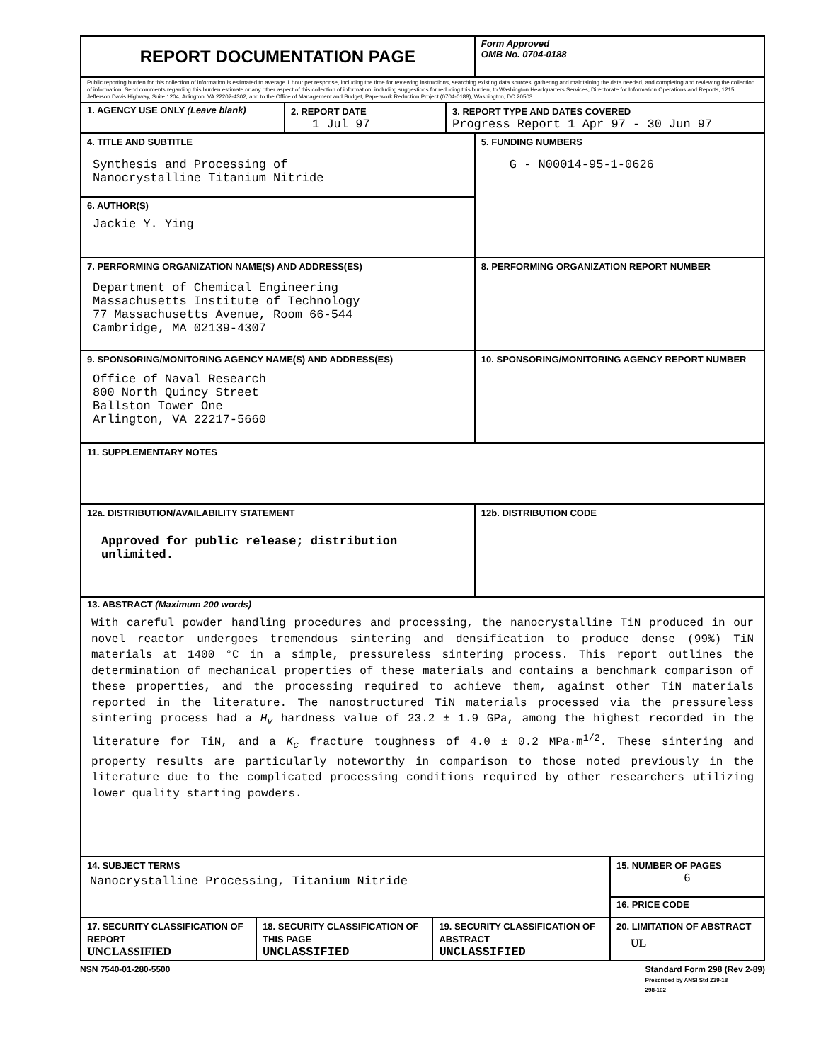| REPORT DOCUMENTATION PAGE | | | Form Approved OMB No. 0704-0188 |
| Public reporting burden for this collection of information is estimated to average 1 hour per response, including the time for reviewing instructions, searching existing data sources, gathering and maintaining the data needed, and completing and reviewing the collection of information. Send comments regarding this burden estimate or any other aspect of this collection of information, including suggestions for reducing this burden, to Washington Headquarters Services, Directorate for Information Operations and Reports, 1215 Jefferson Davis Highway, Suite 1204, Arlington, VA 22202-4302, and to the Office of Management and Budget, Paperwork Reduction Project (0704-0188), Washington, DC 20503. | | | |
| 1. AGENCY USE ONLY (Leave blank) | 2. REPORT DATE 1 Jul 97 | 3. REPORT TYPE AND DATES COVERED Progress Report 1 Apr 97 - 30 Jun 97 | |
| 4. TITLE AND SUBTITLE Synthesis and Processing of Nanocrystalline Titanium Nitride | | | 5. FUNDING NUMBERS G - N00014-95-1-0626 |
| 6. AUTHOR(S) Jackie Y. Ying | | | |
| 7. PERFORMING ORGANIZATION NAME(S) AND ADDRESS(ES) Department of Chemical Engineering Massachusetts Institute of Technology 77 Massachusetts Avenue, Room 66-544 Cambridge, MA 02139-4307 | | | 8. PERFORMING ORGANIZATION REPORT NUMBER |
| 9. SPONSORING/MONITORING AGENCY NAME(S) AND ADDRESS(ES) Office of Naval Research 800 North Quincy Street Ballston Tower One Arlington, VA 22217-5660 | | | 10. SPONSORING/MONITORING AGENCY REPORT NUMBER |
| 11. SUPPLEMENTARY NOTES | | | |
| 12a. DISTRIBUTION/AVAILABILITY STATEMENT Approved for public release; distribution unlimited. | | | 12b. DISTRIBUTION CODE |
| 13. ABSTRACT (Maximum 200 words) With careful powder handling procedures and processing, the nanocrystalline TiN produced in our novel reactor undergoes tremendous sintering and densification to produce dense (99%) TiN materials at 1400 °C in a simple, pressureless sintering process. This report outlines the determination of mechanical properties of these materials and contains a benchmark comparison of these properties, and the processing required to achieve them, against other TiN materials reported in the literature. The nanostructured TiN materials processed via the pressureless sintering process had a H<sub>v</sub> hardness value of 23.2 ± 1.9 GPa, among the highest recorded in the literature for TiN, and a K<sub>c</sub> fracture toughness of 4.0 ± 0.2 MPa·m<sup>1/2</sup>. These sintering and property results are particularly noteworthy in comparison to those noted previously in the literature due to the complicated processing conditions required by other researchers utilizing lower quality starting powders. | | | |
| 14. SUBJECT TERMS Nanocrystalline Processing, Titanium Nitride | | | 15. NUMBER OF PAGES 6 |
| | | | 16. PRICE CODE |
| 17. SECURITY CLASSIFICATION OF REPORT UNCLASSIFIED | 18. SECURITY CLASSIFICATION OF THIS PAGE UNCLASSIFIED | 19. SECURITY CLASSIFICATION OF ABSTRACT UNCLASSIFIED | 20. LIMITATION OF ABSTRACT UL |
NSN 7540-01-280-5500 Standard Form 298 (Rev 2-89)
Prescribed by ANSI Std Z39-18
298-102